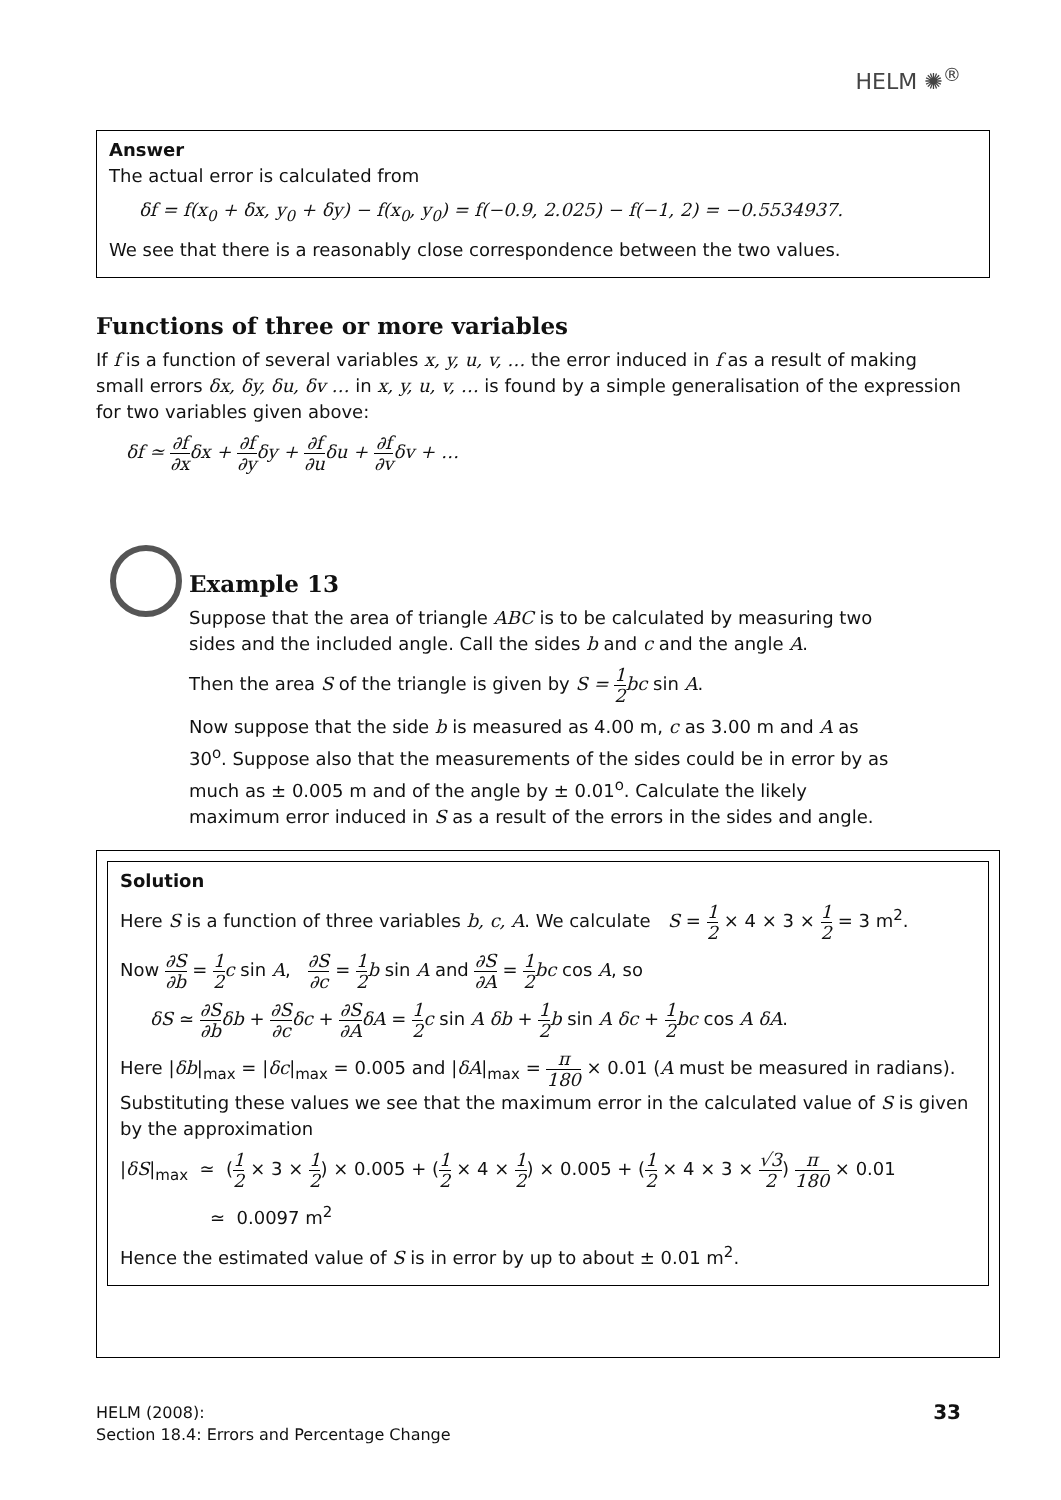HELM ✺<sup>®</sup>
Answer
The actual error is calculated from
δf = f(x<sub>0</sub> + δx, y<sub>0</sub> + δy) − f(x<sub>0</sub>, y<sub>0</sub>) = f(−0.9, 2.025) − f(−1, 2) = −0.5534937.
We see that there is a reasonably close correspondence between the two values.
Functions of three or more variables
If f is a function of several variables x, y, u, v, … the error induced in f as a result of making small errors δx, δy, δu, δv … in x, y, u, v, … is found by a simple generalisation of the expression for two variables given above:
δf ≃ ∂f ∂xδx + ∂f ∂yδy + ∂f ∂uδu + ∂f ∂vδv + …
Example 13
Suppose that the area of triangle ABC is to be calculated by measuring two sides and the included angle. Call the sides b and c and the angle A.
Then the area S of the triangle is given by S = 1 2 bc sin A.
Now suppose that the side b is measured as 4.00 m, c as 3.00 m and A as 30<sup>o</sup>. Suppose also that the measurements of the sides could be in error by as much as ± 0.005 m and of the angle by ± 0.01<sup>o</sup>. Calculate the likely maximum error induced in S as a result of the errors in the sides and angle.
Solution
Here S is a function of three variables b, c, A. We calculate S = 1 2 × 4 × 3 × 1 2 = 3 m<sup>2</sup>.
Now ∂S ∂b = 1 2 c sin A, ∂S ∂c = 1 2 b sin A and ∂S ∂A = 1 2 bc cos A, so
δS ≃ ∂S ∂b δb + ∂S ∂c δc + ∂S ∂A δA = 1 2 c sin A δb + 1 2 b sin A δc + 1 2 bc cos A δA.
Here |δb|<sub>max</sub> = |δc|<sub>max</sub> = 0.005 and |δA|<sub>max</sub> = π 180 × 0.01 (A must be measured in radians). Substituting these values we see that the maximum error in the calculated value of S is given by the approximation
|δS|<sub>max</sub> ≃ (1 2 × 3 × 1 2) × 0.005 + (1 2 × 4 × 1 2) × 0.005 + (1 2 × 4 × 3 × √3 2) π 180 × 0.01
≃ 0.0097 m<sup>2</sup>
Hence the estimated value of S is in error by up to about ± 0.01 m<sup>2</sup>.
HELM (2008):
Section 18.4: Errors and Percentage Change
33